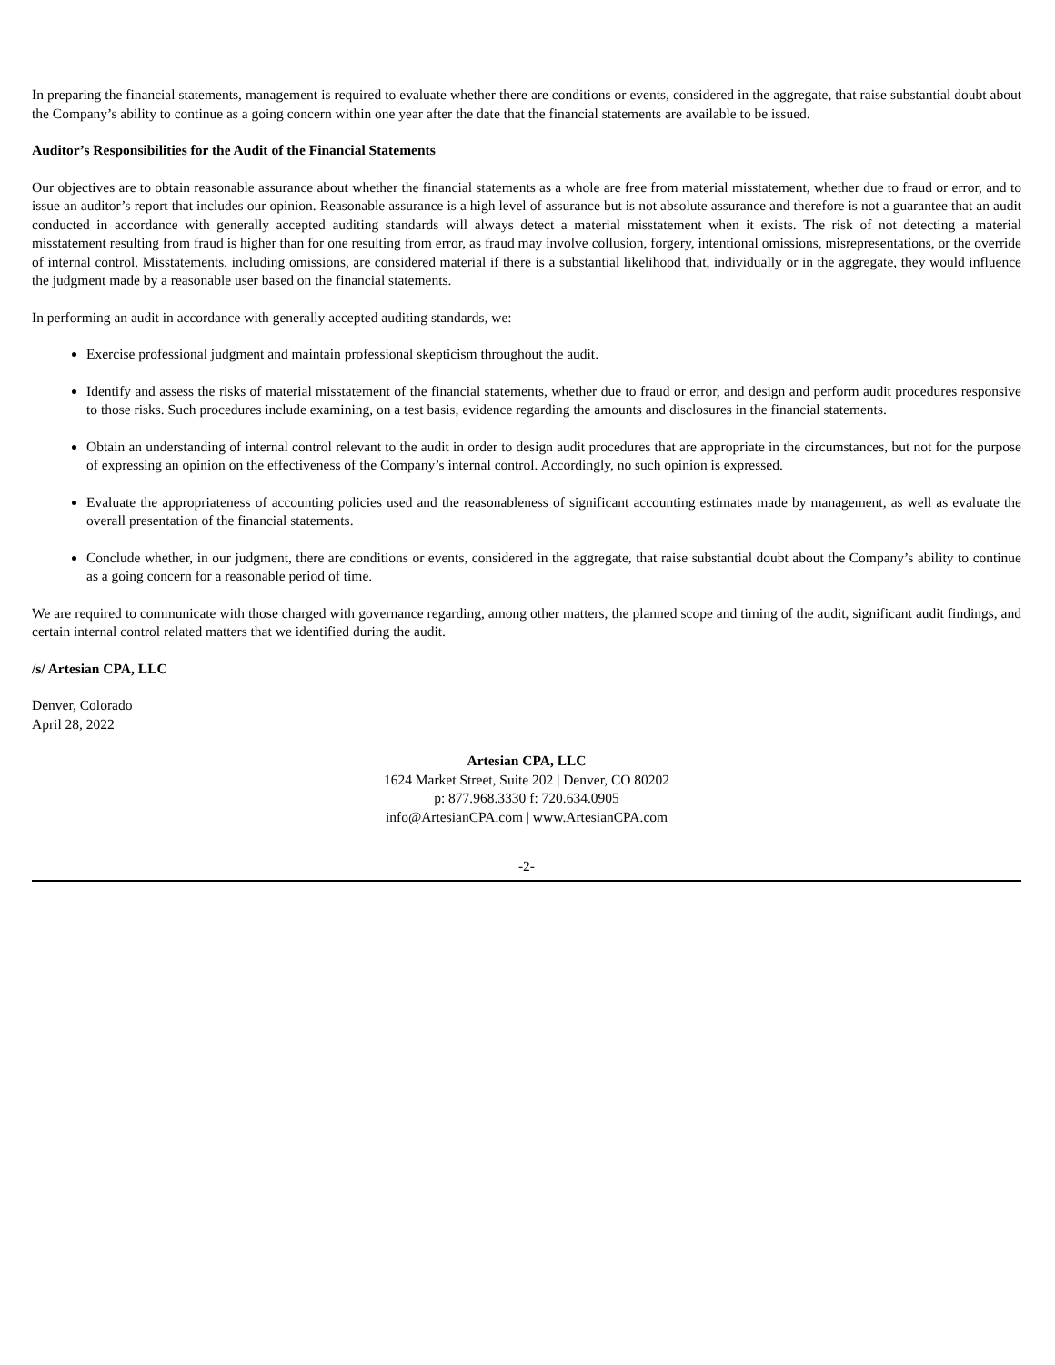In preparing the financial statements, management is required to evaluate whether there are conditions or events, considered in the aggregate, that raise substantial doubt about the Company’s ability to continue as a going concern within one year after the date that the financial statements are available to be issued.
Auditor’s Responsibilities for the Audit of the Financial Statements
Our objectives are to obtain reasonable assurance about whether the financial statements as a whole are free from material misstatement, whether due to fraud or error, and to issue an auditor’s report that includes our opinion. Reasonable assurance is a high level of assurance but is not absolute assurance and therefore is not a guarantee that an audit conducted in accordance with generally accepted auditing standards will always detect a material misstatement when it exists. The risk of not detecting a material misstatement resulting from fraud is higher than for one resulting from error, as fraud may involve collusion, forgery, intentional omissions, misrepresentations, or the override of internal control. Misstatements, including omissions, are considered material if there is a substantial likelihood that, individually or in the aggregate, they would influence the judgment made by a reasonable user based on the financial statements.
In performing an audit in accordance with generally accepted auditing standards, we:
Exercise professional judgment and maintain professional skepticism throughout the audit.
Identify and assess the risks of material misstatement of the financial statements, whether due to fraud or error, and design and perform audit procedures responsive to those risks. Such procedures include examining, on a test basis, evidence regarding the amounts and disclosures in the financial statements.
Obtain an understanding of internal control relevant to the audit in order to design audit procedures that are appropriate in the circumstances, but not for the purpose of expressing an opinion on the effectiveness of the Company’s internal control. Accordingly, no such opinion is expressed.
Evaluate the appropriateness of accounting policies used and the reasonableness of significant accounting estimates made by management, as well as evaluate the overall presentation of the financial statements.
Conclude whether, in our judgment, there are conditions or events, considered in the aggregate, that raise substantial doubt about the Company’s ability to continue as a going concern for a reasonable period of time.
We are required to communicate with those charged with governance regarding, among other matters, the planned scope and timing of the audit, significant audit findings, and certain internal control related matters that we identified during the audit.
/s/ Artesian CPA, LLC
Denver, Colorado
April 28, 2022
Artesian CPA, LLC
1624 Market Street, Suite 202 | Denver, CO 80202
p: 877.968.3330 f: 720.634.0905
info@ArtesianCPA.com | www.ArtesianCPA.com
-2-